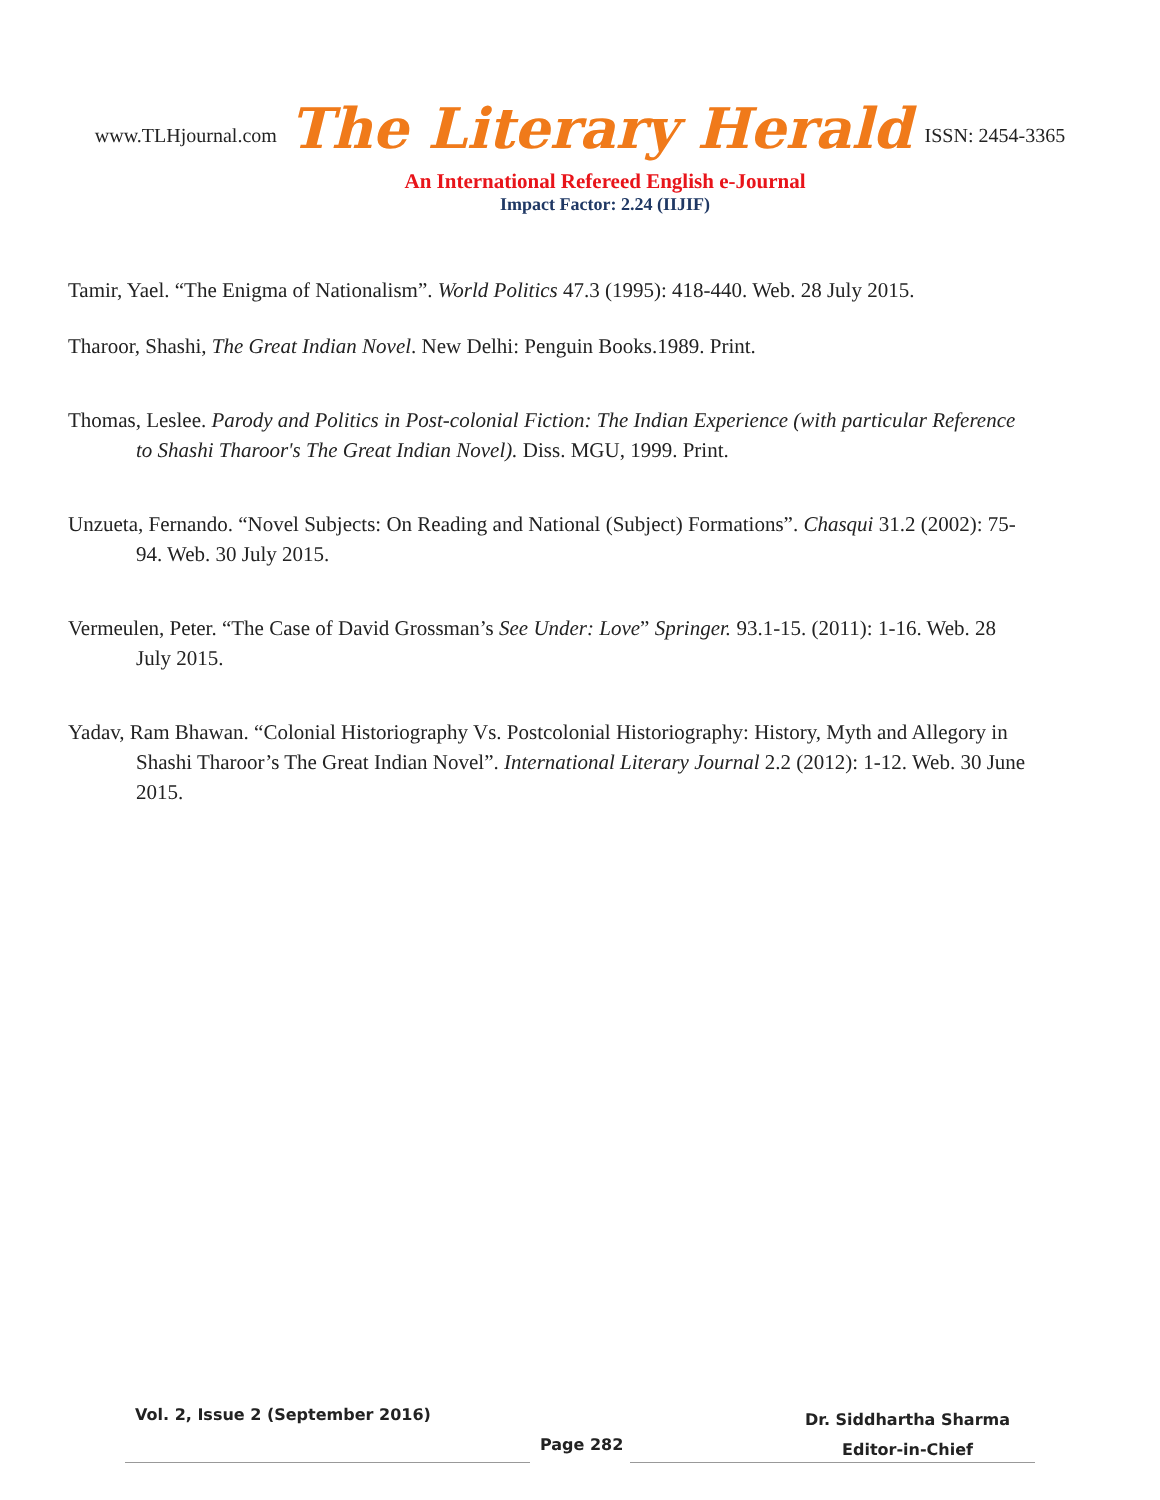www.TLHjournal.com The Literary Herald ISSN: 2454-3365
An International Refereed English e-Journal
Impact Factor: 2.24 (IIJIF)
Tamir, Yael. “The Enigma of Nationalism”. World Politics 47.3 (1995): 418-440. Web. 28 July 2015.
Tharoor, Shashi, The Great Indian Novel. New Delhi: Penguin Books.1989. Print.
Thomas, Leslee. Parody and Politics in Post-colonial Fiction: The Indian Experience (with particular Reference to Shashi Tharoor's The Great Indian Novel). Diss. MGU, 1999. Print.
Unzueta, Fernando. “Novel Subjects: On Reading and National (Subject) Formations”. Chasqui 31.2 (2002): 75-94. Web. 30 July 2015.
Vermeulen, Peter. “The Case of David Grossman’s See Under: Love” Springer. 93.1-15. (2011): 1-16. Web. 28 July 2015.
Yadav, Ram Bhawan. “Colonial Historiography Vs. Postcolonial Historiography: History, Myth and Allegory in Shashi Tharoor’s The Great Indian Novel”. International Literary Journal 2.2 (2012): 1-12. Web. 30 June 2015.
Vol. 2, Issue 2 (September 2016)
Page 282
Dr. Siddhartha Sharma
Editor-in-Chief